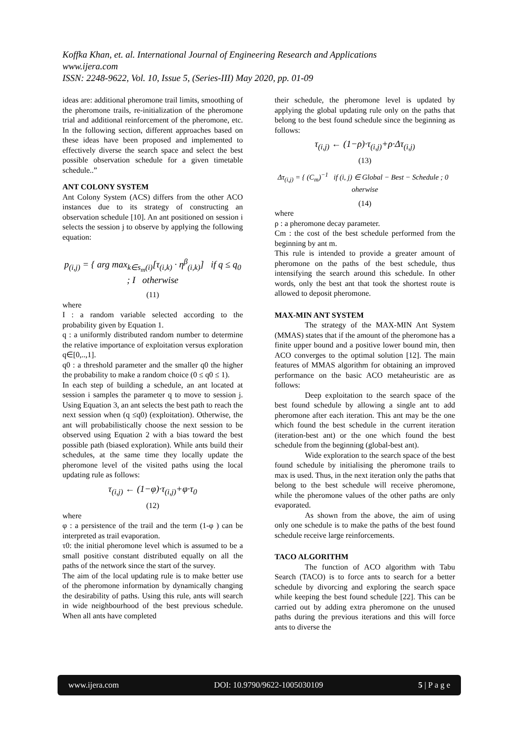Koffka Khan, et. al. International Journal of Engineering Research and Applications
www.ijera.com
ISSN: 2248-9622, Vol. 10, Issue 5, (Series-III) May 2020, pp. 01-09
ideas are: additional pheromone trail limits, smoothing of the pheromone trails, re-initialization of the pheromone trial and additional reinforcement of the pheromone, etc. In the following section, different approaches based on these ideas have been proposed and implemented to effectively diverse the search space and select the best possible observation schedule for a given timetable schedule..”
ANT COLONY SYSTEM
Ant Colony System (ACS) differs from the other ACO instances due to its strategy of constructing an observation schedule [10]. An ant positioned on session i selects the session j to observe by applying the following equation:
p<sub>(i,j)</sub> = { arg max<sub>k∈s<sub>m</sub>(i)</sub>[τ<sub>(i,k)</sub> · η<sup>β</sup><sub>(i,k)</sub>] if q ≤ q<sub>0</sub> ; I otherwise
(11)
where
I : a random variable selected according to the probability given by Equation 1.
q : a uniformly distributed random number to determine the relative importance of exploitation versus exploration q∈[0,..,1].
q0 : a threshold parameter and the smaller q0 the higher the probability to make a random choice (0 ≤ q0 ≤ 1).
In each step of building a schedule, an ant located at session i samples the parameter q to move to session j. Using Equation 3, an ant selects the best path to reach the next session when (q ≤q0) (exploitation). Otherwise, the ant will probabilistically choose the next session to be observed using Equation 2 with a bias toward the best possible path (biased exploration). While ants build their schedules, at the same time they locally update the pheromone level of the visited paths using the local updating rule as follows:
τ<sub>(i,j)</sub> ← (1−φ)·τ<sub>(i,j)</sub>+φ·τ<sub>0</sub>
(12)
where
φ : a persistence of the trail and the term (1-φ ) can be interpreted as trail evaporation.
τ0: the initial pheromone level which is assumed to be a small positive constant distributed equally on all the paths of the network since the start of the survey.
The aim of the local updating rule is to make better use of the pheromone information by dynamically changing the desirability of paths. Using this rule, ants will search in wide neighbourhood of the best previous schedule. When all ants have completed
their schedule, the pheromone level is updated by applying the global updating rule only on the paths that belong to the best found schedule since the beginning as follows:
τ<sub>(i,j)</sub> ← (1−ρ)·τ<sub>(i,j)</sub>+ρ·Δτ<sub>(i,j)</sub>
(13)
Δτ<sub>(i,j)</sub> = { (C<sub>m</sub>)<sup>−1</sup> if (i, j) ∈ Global − Best − Schedule ; 0 oherwise
(14)
where
ρ : a pheromone decay parameter.
Cm : the cost of the best schedule performed from the beginning by ant m.
This rule is intended to provide a greater amount of pheromone on the paths of the best schedule, thus intensifying the search around this schedule. In other words, only the best ant that took the shortest route is allowed to deposit pheromone.
MAX-MIN ANT SYSTEM
The strategy of the MAX-MIN Ant System (MMAS) states that if the amount of the pheromone has a finite upper bound and a positive lower bound min, then ACO converges to the optimal solution [12]. The main features of MMAS algorithm for obtaining an improved performance on the basic ACO metaheuristic are as follows:
Deep exploitation to the search space of the best found schedule by allowing a single ant to add pheromone after each iteration. This ant may be the one which found the best schedule in the current iteration (iteration-best ant) or the one which found the best schedule from the beginning (global-best ant).
Wide exploration to the search space of the best found schedule by initialising the pheromone trails to max is used. Thus, in the next iteration only the paths that belong to the best schedule will receive pheromone, while the pheromone values of the other paths are only evaporated.
As shown from the above, the aim of using only one schedule is to make the paths of the best found schedule receive large reinforcements.
TACO ALGORITHM
The function of ACO algorithm with Tabu Search (TACO) is to force ants to search for a better schedule by divorcing and exploring the search space while keeping the best found schedule [22]. This can be carried out by adding extra pheromone on the unused paths during the previous iterations and this will force ants to diverse the
www.ijera.com DOI: 10.9790/9622-1005030109 5 | P a g e